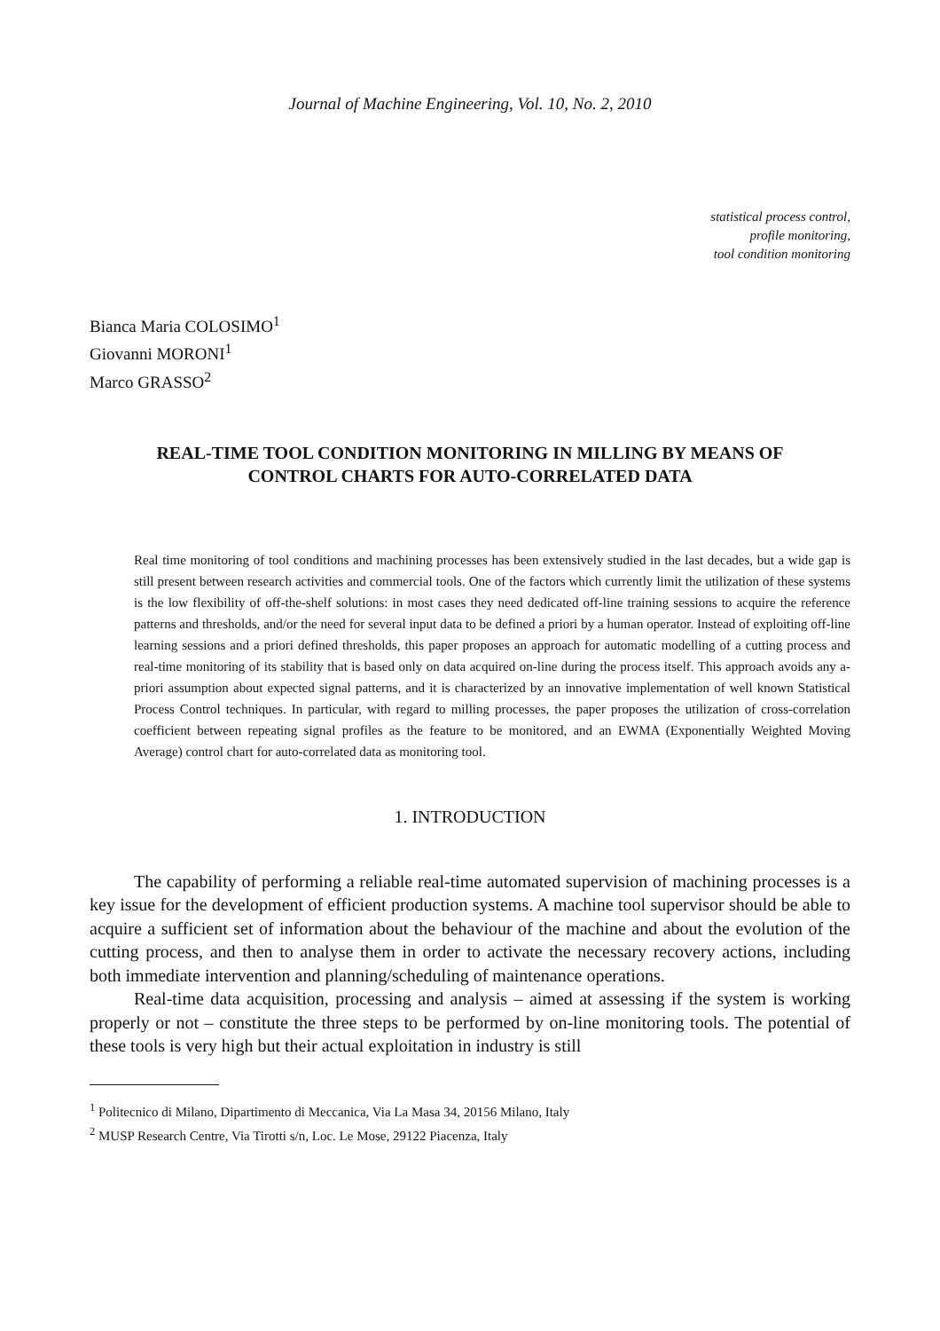Journal of Machine Engineering, Vol. 10, No. 2, 2010
statistical process control,
profile monitoring,
tool condition monitoring
Bianca Maria COLOSIMO<sup>1</sup>
Giovanni MORONI<sup>1</sup>
Marco GRASSO<sup>2</sup>
REAL-TIME TOOL CONDITION MONITORING IN MILLING BY MEANS OF CONTROL CHARTS FOR AUTO-CORRELATED DATA
Real time monitoring of tool conditions and machining processes has been extensively studied in the last decades, but a wide gap is still present between research activities and commercial tools. One of the factors which currently limit the utilization of these systems is the low flexibility of off-the-shelf solutions: in most cases they need dedicated off-line training sessions to acquire the reference patterns and thresholds, and/or the need for several input data to be defined a priori by a human operator. Instead of exploiting off-line learning sessions and a priori defined thresholds, this paper proposes an approach for automatic modelling of a cutting process and real-time monitoring of its stability that is based only on data acquired on-line during the process itself. This approach avoids any a-priori assumption about expected signal patterns, and it is characterized by an innovative implementation of well known Statistical Process Control techniques. In particular, with regard to milling processes, the paper proposes the utilization of cross-correlation coefficient between repeating signal profiles as the feature to be monitored, and an EWMA (Exponentially Weighted Moving Average) control chart for auto-correlated data as monitoring tool.
1. INTRODUCTION
The capability of performing a reliable real-time automated supervision of machining processes is a key issue for the development of efficient production systems. A machine tool supervisor should be able to acquire a sufficient set of information about the behaviour of the machine and about the evolution of the cutting process, and then to analyse them in order to activate the necessary recovery actions, including both immediate intervention and planning/scheduling of maintenance operations.
Real-time data acquisition, processing and analysis – aimed at assessing if the system is working properly or not – constitute the three steps to be performed by on-line monitoring tools. The potential of these tools is very high but their actual exploitation in industry is still
<sup>1</sup> Politecnico di Milano, Dipartimento di Meccanica, Via La Masa 34, 20156 Milano, Italy
<sup>2</sup> MUSP Research Centre, Via Tirotti s/n, Loc. Le Mose, 29122 Piacenza, Italy